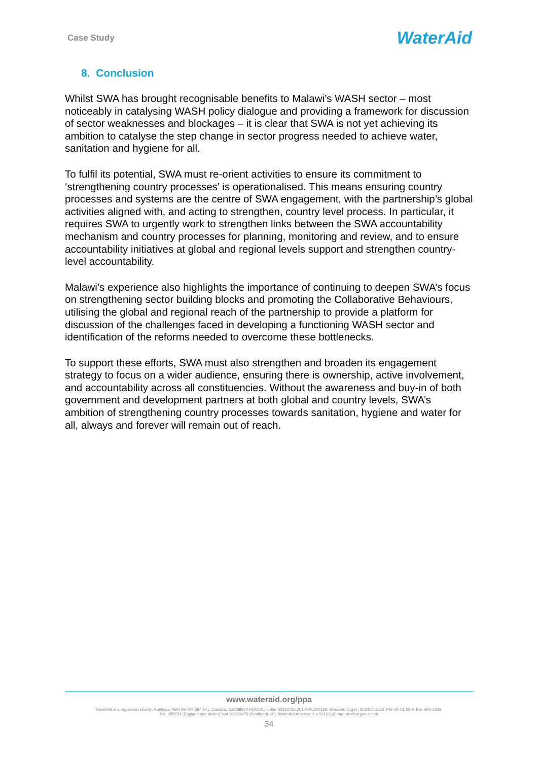Case Study WaterAid
8. Conclusion
Whilst SWA has brought recognisable benefits to Malawi’s WASH sector – most noticeably in catalysing WASH policy dialogue and providing a framework for discussion of sector weaknesses and blockages – it is clear that SWA is not yet achieving its ambition to catalyse the step change in sector progress needed to achieve water, sanitation and hygiene for all.
To fulfil its potential, SWA must re-orient activities to ensure its commitment to ‘strengthening country processes’ is operationalised. This means ensuring country processes and systems are the centre of SWA engagement, with the partnership’s global activities aligned with, and acting to strengthen, country level process. In particular, it requires SWA to urgently work to strengthen links between the SWA accountability mechanism and country processes for planning, monitoring and review, and to ensure accountability initiatives at global and regional levels support and strengthen country-level accountability.
Malawi’s experience also highlights the importance of continuing to deepen SWA’s focus on strengthening sector building blocks and promoting the Collaborative Behaviours, utilising the global and regional reach of the partnership to provide a platform for discussion of the challenges faced in developing a functioning WASH sector and identification of the reforms needed to overcome these bottlenecks.
To support these efforts, SWA must also strengthen and broaden its engagement strategy to focus on a wider audience, ensuring there is ownership, active involvement, and accountability across all constituencies. Without the awareness and buy-in of both government and development partners at both global and country levels, SWA’s ambition of strengthening country processes towards sanitation, hygiene and water for all, always and forever will remain out of reach.
www.wateraid.org/ppa
WaterAid is a registered charity: Australia: ABN 99 700 687 141. Canada: 119288934 RR0001. India: U85100DL2010NPL200169. Sweden: Org.nr: 802426-1268, PG: 90 01 62-9, BG: 900-1629.
UK: 288701 (England and Wales) and SC039479 (Scotland). US: WaterAid America is a 501(c) (3) non-profit organization
34